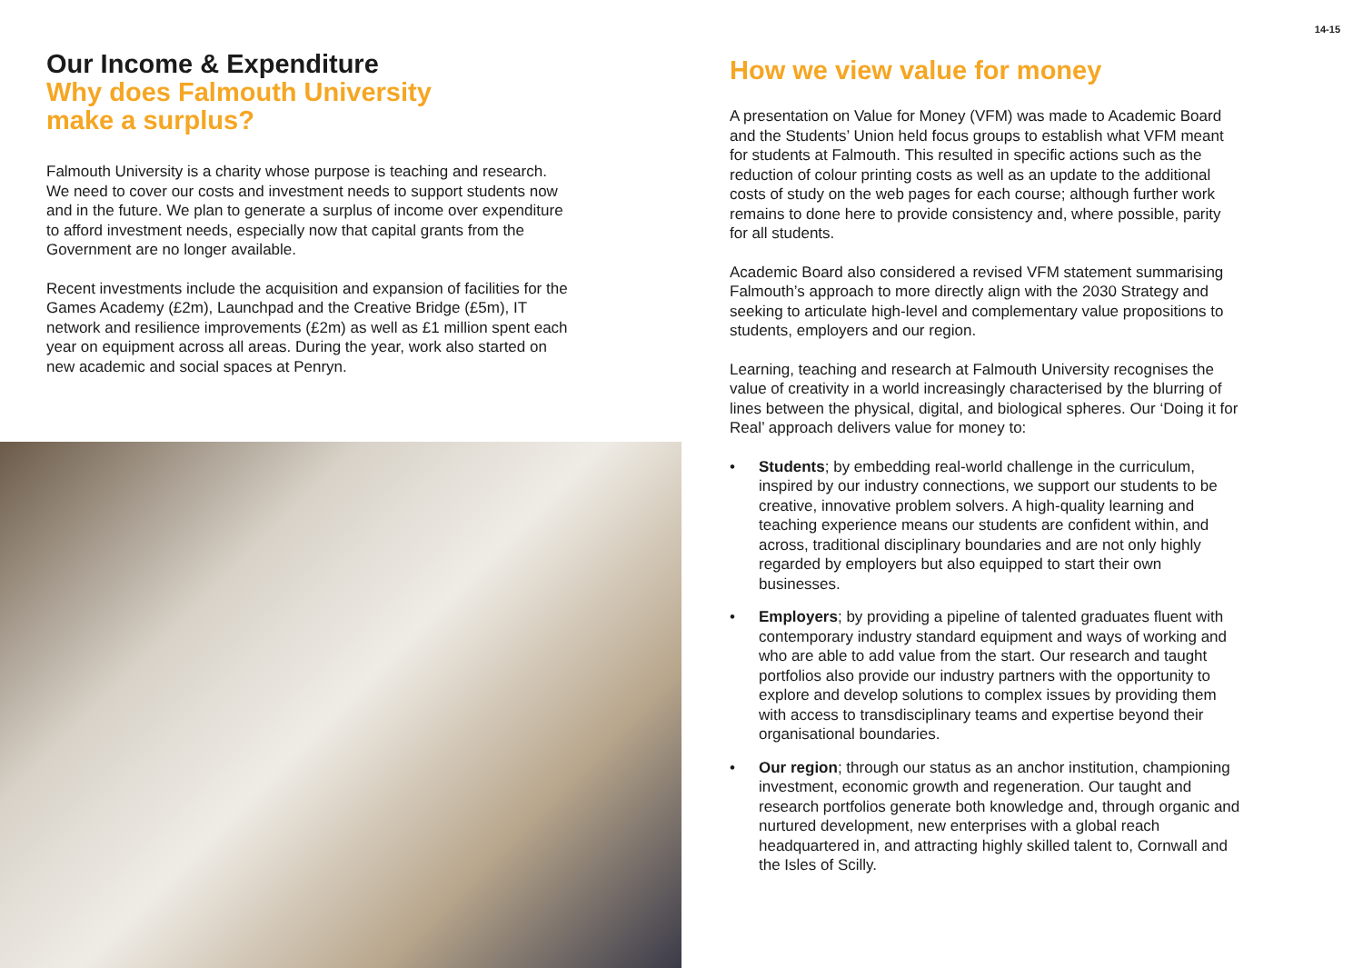14-15
Our Income & Expenditure
Why does Falmouth University
make a surplus?
Falmouth University is a charity whose purpose is teaching and research. We need to cover our costs and investment needs to support students now and in the future. We plan to generate a surplus of income over expenditure to afford investment needs, especially now that capital grants from the Government are no longer available.
Recent investments include the acquisition and expansion of facilities for the Games Academy (£2m), Launchpad and the Creative Bridge (£5m), IT network and resilience improvements (£2m) as well as £1 million spent each year on equipment across all areas. During the year, work also started on new academic and social spaces at Penryn.
How we view value for money
A presentation on Value for Money (VFM) was made to Academic Board and the Students’ Union held focus groups to establish what VFM meant for students at Falmouth. This resulted in specific actions such as the reduction of colour printing costs as well as an update to the additional costs of study on the web pages for each course; although further work remains to done here to provide consistency and, where possible, parity for all students.
Academic Board also considered a revised VFM statement summarising Falmouth’s approach to more directly align with the 2030 Strategy and seeking to articulate high-level and complementary value propositions to students, employers and our region.
Learning, teaching and research at Falmouth University recognises the value of creativity in a world increasingly characterised by the blurring of lines between the physical, digital, and biological spheres. Our ‘Doing it for Real’ approach delivers value for money to:
• Students; by embedding real-world challenge in the curriculum, inspired by our industry connections, we support our students to be creative, innovative problem solvers. A high-quality learning and teaching experience means our students are confident within, and across, traditional disciplinary boundaries and are not only highly regarded by employers but also equipped to start their own businesses.
• Employers; by providing a pipeline of talented graduates fluent with contemporary industry standard equipment and ways of working and who are able to add value from the start. Our research and taught portfolios also provide our industry partners with the opportunity to explore and develop solutions to complex issues by providing them with access to transdisciplinary teams and expertise beyond their organisational boundaries.
• Our region; through our status as an anchor institution, championing investment, economic growth and regeneration. Our taught and research portfolios generate both knowledge and, through organic and nurtured development, new enterprises with a global reach headquartered in, and attracting highly skilled talent to, Cornwall and the Isles of Scilly.